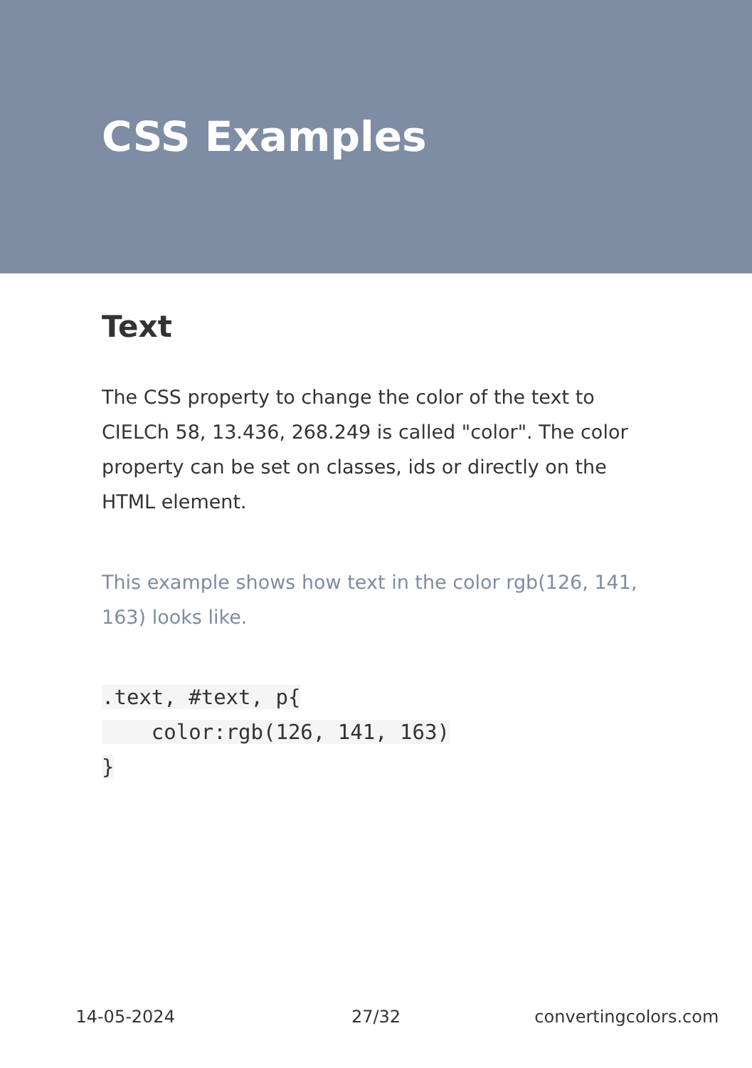CSS Examples
Text
The CSS property to change the color of the text to CIELCh 58, 13.436, 268.249 is called "color". The color property can be set on classes, ids or directly on the HTML element.
This example shows how text in the color rgb(126, 141, 163) looks like.
.text, #text, p{
    color:rgb(126, 141, 163)
}
14-05-2024 27/32 convertingcolors.com